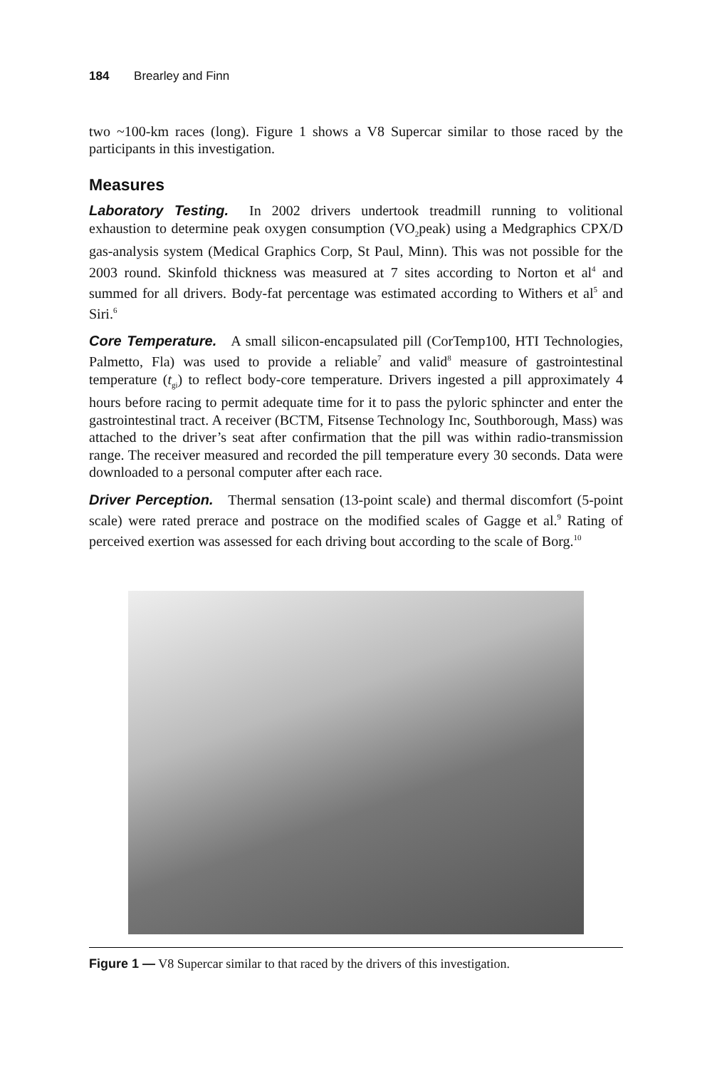184 Brearley and Finn
two ~100-km races (long). Figure 1 shows a V8 Supercar similar to those raced by the participants in this investigation.
Measures
Laboratory Testing. In 2002 drivers undertook treadmill running to volitional exhaustion to determine peak oxygen consumption (VO<sub>2</sub>peak) using a Medgraphics CPX/D gas-analysis system (Medical Graphics Corp, St Paul, Minn). This was not possible for the 2003 round. Skinfold thickness was measured at 7 sites according to Norton et al<sup>4</sup> and summed for all drivers. Body-fat percentage was estimated according to Withers et al<sup>5</sup> and Siri.<sup>6</sup>
Core Temperature. A small silicon-encapsulated pill (CorTemp100, HTI Technologies, Palmetto, Fla) was used to provide a reliable<sup>7</sup> and valid<sup>8</sup> measure of gastrointestinal temperature (t<sub>gi</sub>) to reflect body-core temperature. Drivers ingested a pill approximately 4 hours before racing to permit adequate time for it to pass the pyloric sphincter and enter the gastrointestinal tract. A receiver (BCTM, Fitsense Technology Inc, Southborough, Mass) was attached to the driver’s seat after confirmation that the pill was within radio-transmission range. The receiver measured and recorded the pill temperature every 30 seconds. Data were downloaded to a personal computer after each race.
Driver Perception. Thermal sensation (13-point scale) and thermal discomfort (5-point scale) were rated prerace and postrace on the modified scales of Gagge et al.<sup>9</sup> Rating of perceived exertion was assessed for each driving bout according to the scale of Borg.<sup>10</sup>
Figure 1 — V8 Supercar similar to that raced by the drivers of this investigation.